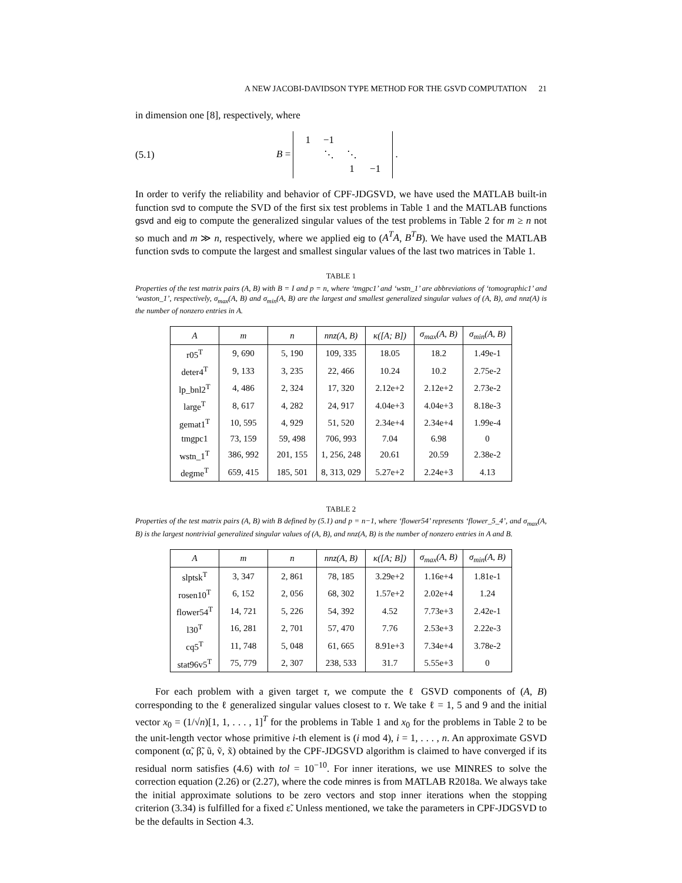A NEW JACOBI-DAVIDSON TYPE METHOD FOR THE GSVD COMPUTATION 21
in dimension one [8], respectively, where
(5.1) B =
| 1 | −1 | | |
| | ⋱ | ⋱ | |
| | | 1 | −1 |
.
In order to verify the reliability and behavior of CPF-JDGSVD, we have used the MATLAB built-in function svd to compute the SVD of the first six test problems in Table 1 and the MATLAB functions gsvd and eig to compute the generalized singular values of the test problems in Table 2 for m ≥ n not so much and m ≫ n, respectively, where we applied eig to (A<sup>T</sup>A, B<sup>T</sup>B). We have used the MATLAB function svds to compute the largest and smallest singular values of the last two matrices in Table 1.
TABLE 1
Properties of the test matrix pairs (A, B) with B = I and p = n, where ‘tmgpc1’ and ‘wstn_1’ are abbreviations of ‘tomographic1’ and ‘waston_1’, respectively, σ<sub>max</sub>(A, B) and σ<sub>min</sub>(A, B) are the largest and smallest generalized singular values of (A, B), and nnz(A) is the number of nonzero entries in A.
| A | m | n | nnz(A, B) | κ([A; B]) | σ<sub>max</sub>(A, B) | σ<sub>min</sub>(A, B) |
| --- | --- | --- | --- | --- | --- | --- |
| r05<sup>T</sup> | 9, 690 | 5, 190 | 109, 335 | 18.05 | 18.2 | 1.49e-1 |
| deter4<sup>T</sup> | 9, 133 | 3, 235 | 22, 466 | 10.24 | 10.2 | 2.75e-2 |
| lp_bnl2<sup>T</sup> | 4, 486 | 2, 324 | 17, 320 | 2.12e+2 | 2.12e+2 | 2.73e-2 |
| large<sup>T</sup> | 8, 617 | 4, 282 | 24, 917 | 4.04e+3 | 4.04e+3 | 8.18e-3 |
| gemat1<sup>T</sup> | 10, 595 | 4, 929 | 51, 520 | 2.34e+4 | 2.34e+4 | 1.99e-4 |
| tmgpc1 | 73, 159 | 59, 498 | 706, 993 | 7.04 | 6.98 | 0 |
| wstn_1<sup>T</sup> | 386, 992 | 201, 155 | 1, 256, 248 | 20.61 | 20.59 | 2.38e-2 |
| degme<sup>T</sup> | 659, 415 | 185, 501 | 8, 313, 029 | 5.27e+2 | 2.24e+3 | 4.13 |
TABLE 2
Properties of the test matrix pairs (A, B) with B defined by (5.1) and p = n−1, where ‘flower54’ represents ‘flower_5_4’, and σ<sub>max</sub>(A, B) is the largest nontrivial generalized singular values of (A, B), and nnz(A, B) is the number of nonzero entries in A and B.
| A | m | n | nnz(A, B) | κ([A; B]) | σ<sub>max</sub>(A, B) | σ<sub>min</sub>(A, B) |
| --- | --- | --- | --- | --- | --- | --- |
| slptsk<sup>T</sup> | 3, 347 | 2, 861 | 78, 185 | 3.29e+2 | 1.16e+4 | 1.81e-1 |
| rosen10<sup>T</sup> | 6, 152 | 2, 056 | 68, 302 | 1.57e+2 | 2.02e+4 | 1.24 |
| flower54<sup>T</sup> | 14, 721 | 5, 226 | 54, 392 | 4.52 | 7.73e+3 | 2.42e-1 |
| l30<sup>T</sup> | 16, 281 | 2, 701 | 57, 470 | 7.76 | 2.53e+3 | 2.22e-3 |
| cq5<sup>T</sup> | 11, 748 | 5, 048 | 61, 665 | 8.91e+3 | 7.34e+4 | 3.78e-2 |
| stat96v5<sup>T</sup> | 75, 779 | 2, 307 | 238, 533 | 31.7 | 5.55e+3 | 0 |
For each problem with a given target τ, we compute the ℓ GSVD components of (A, B) corresponding to the ℓ generalized singular values closest to τ. We take ℓ = 1, 5 and 9 and the initial vector x<sub>0</sub> = (1/√n)[1, 1, . . . , 1]<sup>T</sup> for the problems in Table 1 and x<sub>0</sub> for the problems in Table 2 to be the unit-length vector whose primitive i-th element is (i mod 4), i = 1, . . . , n. An approximate GSVD component (α̃, β̃, ũ, ṽ, x̃) obtained by the CPF-JDGSVD algorithm is claimed to have converged if its residual norm satisfies (4.6) with tol = 10<sup>−10</sup>. For inner iterations, we use MINRES to solve the correction equation (2.26) or (2.27), where the code minres is from MATLAB R2018a. We always take the initial approximate solutions to be zero vectors and stop inner iterations when the stopping criterion (3.34) is fulfilled for a fixed ε̃. Unless mentioned, we take the parameters in CPF-JDGSVD to be the defaults in Section 4.3.